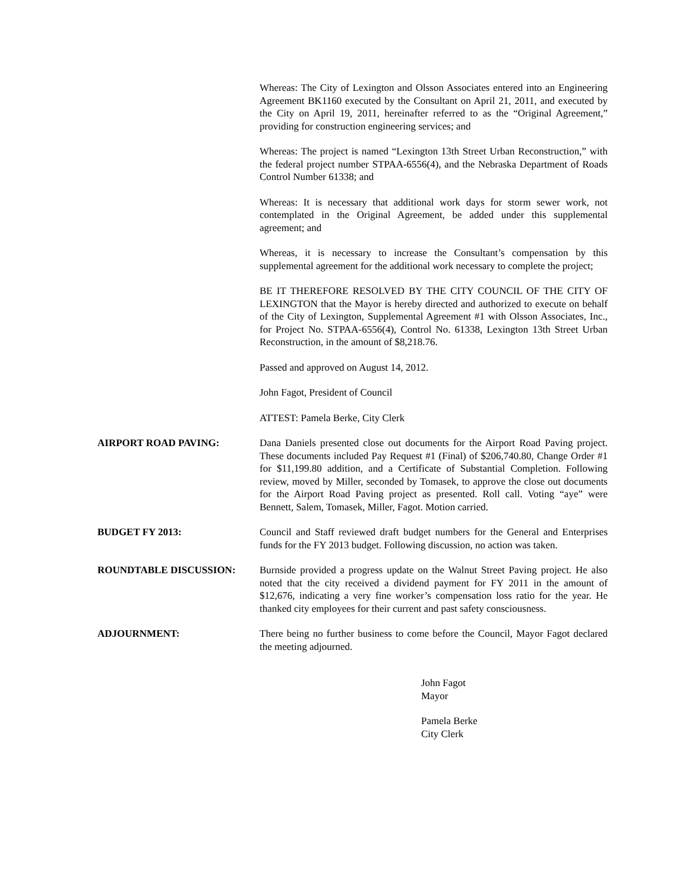Whereas: The City of Lexington and Olsson Associates entered into an Engineering Agreement BK1160 executed by the Consultant on April 21, 2011, and executed by the City on April 19, 2011, hereinafter referred to as the “Original Agreement,” providing for construction engineering services; and
Whereas: The project is named “Lexington 13th Street Urban Reconstruction,” with the federal project number STPAA-6556(4), and the Nebraska Department of Roads Control Number 61338; and
Whereas: It is necessary that additional work days for storm sewer work, not contemplated in the Original Agreement, be added under this supplemental agreement; and
Whereas, it is necessary to increase the Consultant’s compensation by this supplemental agreement for the additional work necessary to complete the project;
BE IT THEREFORE RESOLVED BY THE CITY COUNCIL OF THE CITY OF LEXINGTON that the Mayor is hereby directed and authorized to execute on behalf of the City of Lexington, Supplemental Agreement #1 with Olsson Associates, Inc., for Project No. STPAA-6556(4), Control No. 61338, Lexington 13th Street Urban Reconstruction, in the amount of $8,218.76.
Passed and approved on August 14, 2012.
John Fagot, President of Council
ATTEST: Pamela Berke, City Clerk
AIRPORT ROAD PAVING: Dana Daniels presented close out documents for the Airport Road Paving project. These documents included Pay Request #1 (Final) of $206,740.80, Change Order #1 for $11,199.80 addition, and a Certificate of Substantial Completion. Following review, moved by Miller, seconded by Tomasek, to approve the close out documents for the Airport Road Paving project as presented. Roll call. Voting “aye” were Bennett, Salem, Tomasek, Miller, Fagot. Motion carried.
BUDGET FY 2013: Council and Staff reviewed draft budget numbers for the General and Enterprises funds for the FY 2013 budget. Following discussion, no action was taken.
ROUNDTABLE DISCUSSION: Burnside provided a progress update on the Walnut Street Paving project. He also noted that the city received a dividend payment for FY 2011 in the amount of $12,676, indicating a very fine worker’s compensation loss ratio for the year. He thanked city employees for their current and past safety consciousness.
ADJOURNMENT: There being no further business to come before the Council, Mayor Fagot declared the meeting adjourned.
John Fagot
Mayor
Pamela Berke
City Clerk